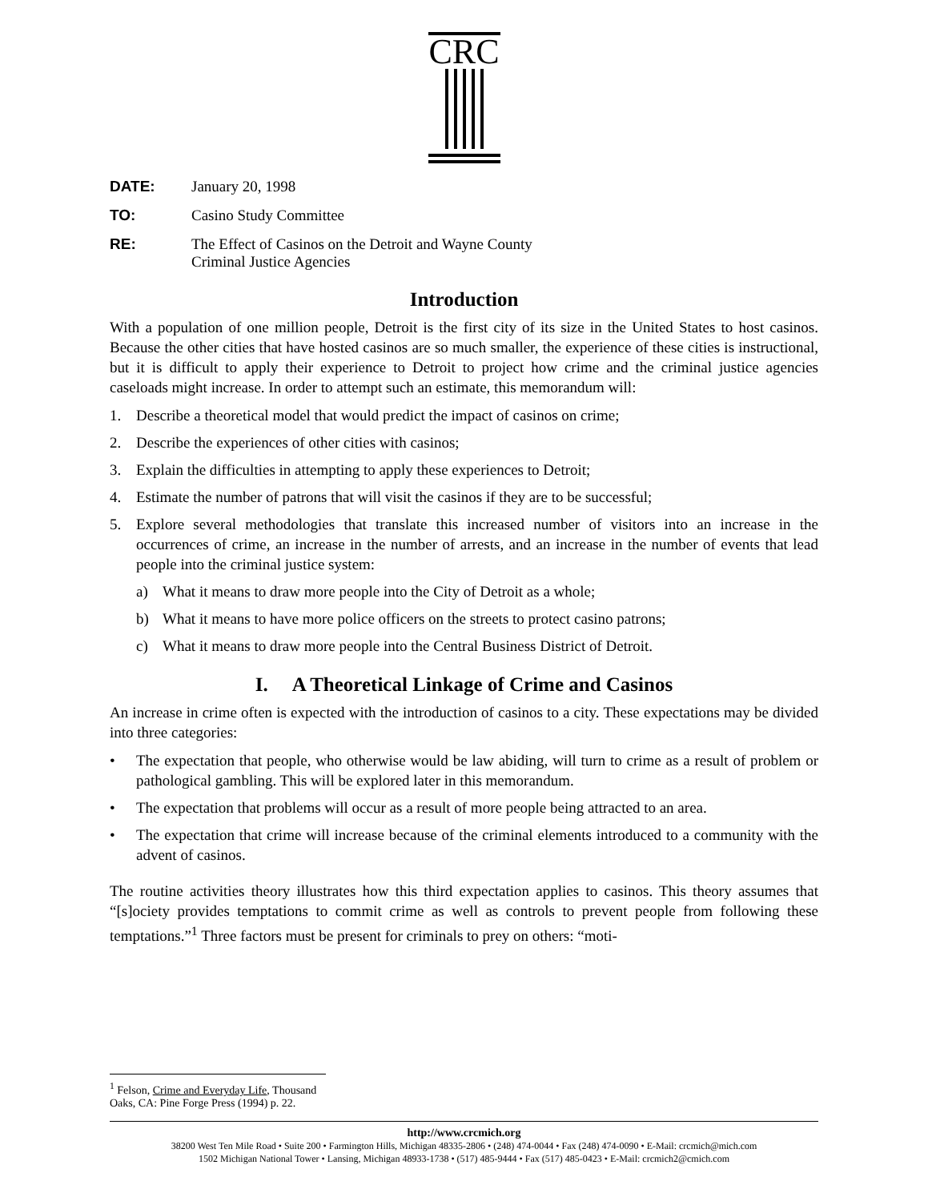CRC
DATE: January 20, 1998
TO: Casino Study Committee
RE: The Effect of Casinos on the Detroit and Wayne County
Criminal Justice Agencies
Introduction
With a population of one million people, Detroit is the first city of its size in the United States to host casinos. Because the other cities that have hosted casinos are so much smaller, the experience of these cities is instructional, but it is difficult to apply their experience to Detroit to project how crime and the criminal justice agencies caseloads might increase. In order to attempt such an estimate, this memorandum will:
1. Describe a theoretical model that would predict the impact of casinos on crime;
2. Describe the experiences of other cities with casinos;
3. Explain the difficulties in attempting to apply these experiences to Detroit;
4. Estimate the number of patrons that will visit the casinos if they are to be successful;
5. Explore several methodologies that translate this increased number of visitors into an increase in the occurrences of crime, an increase in the number of arrests, and an increase in the number of events that lead people into the criminal justice system:
a) What it means to draw more people into the City of Detroit as a whole;
b) What it means to have more police officers on the streets to protect casino patrons;
c) What it means to draw more people into the Central Business District of Detroit.
I. A Theoretical Linkage of Crime and Casinos
An increase in crime often is expected with the introduction of casinos to a city. These expectations may be divided into three categories:
• The expectation that people, who otherwise would be law abiding, will turn to crime as a result of problem or pathological gambling. This will be explored later in this memorandum.
• The expectation that problems will occur as a result of more people being attracted to an area.
• The expectation that crime will increase because of the criminal elements introduced to a community with the advent of casinos.
The routine activities theory illustrates how this third expectation applies to casinos. This theory assumes that “[s]ociety provides temptations to commit crime as well as controls to prevent people from following these temptations.”<sup>1</sup> Three factors must be present for criminals to prey on others: “moti-
<sup>1</sup> Felson, Crime and Everyday Life, Thousand Oaks, CA: Pine Forge Press (1994) p. 22.
http://www.crcmich.org
38200 West Ten Mile Road • Suite 200 • Farmington Hills, Michigan 48335-2806 • (248) 474-0044 • Fax (248) 474-0090 • E-Mail: crcmich@mich.com
1502 Michigan National Tower • Lansing, Michigan 48933-1738 • (517) 485-9444 • Fax (517) 485-0423 • E-Mail: crcmich2@cmich.com